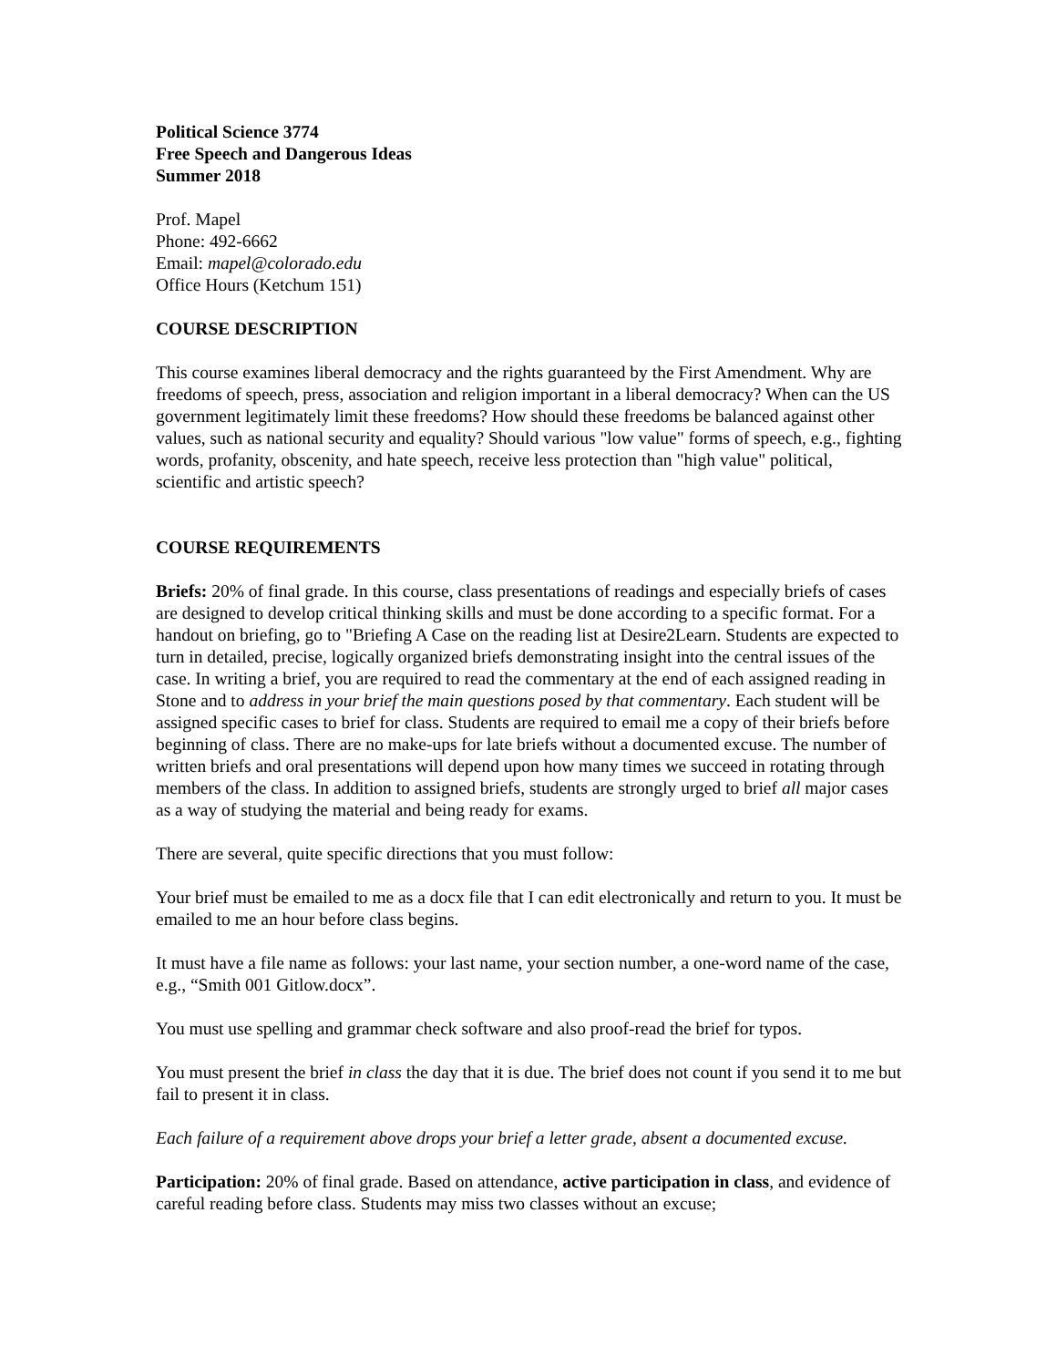Political Science 3774
Free Speech and Dangerous Ideas
Summer 2018
Prof. Mapel
Phone: 492-6662
Email: mapel@colorado.edu
Office Hours (Ketchum 151)
COURSE DESCRIPTION
This course examines liberal democracy and the rights guaranteed by the First Amendment. Why are freedoms of speech, press, association and religion important in a liberal democracy? When can the US government legitimately limit these freedoms? How should these freedoms be balanced against other values, such as national security and equality? Should various "low value" forms of speech, e.g., fighting words, profanity, obscenity, and hate speech, receive less protection than "high value" political, scientific and artistic speech?
COURSE REQUIREMENTS
Briefs: 20% of final grade. In this course, class presentations of readings and especially briefs of cases are designed to develop critical thinking skills and must be done according to a specific format. For a handout on briefing, go to "Briefing A Case on the reading list at Desire2Learn. Students are expected to turn in detailed, precise, logically organized briefs demonstrating insight into the central issues of the case. In writing a brief, you are required to read the commentary at the end of each assigned reading in Stone and to address in your brief the main questions posed by that commentary. Each student will be assigned specific cases to brief for class. Students are required to email me a copy of their briefs before beginning of class. There are no make-ups for late briefs without a documented excuse. The number of written briefs and oral presentations will depend upon how many times we succeed in rotating through members of the class. In addition to assigned briefs, students are strongly urged to brief all major cases as a way of studying the material and being ready for exams.
There are several, quite specific directions that you must follow:
Your brief must be emailed to me as a docx file that I can edit electronically and return to you. It must be emailed to me an hour before class begins.
It must have a file name as follows: your last name, your section number, a one-word name of the case, e.g., “Smith 001 Gitlow.docx”.
You must use spelling and grammar check software and also proof-read the brief for typos.
You must present the brief in class the day that it is due. The brief does not count if you send it to me but fail to present it in class.
Each failure of a requirement above drops your brief a letter grade, absent a documented excuse.
Participation: 20% of final grade. Based on attendance, active participation in class, and evidence of careful reading before class. Students may miss two classes without an excuse;